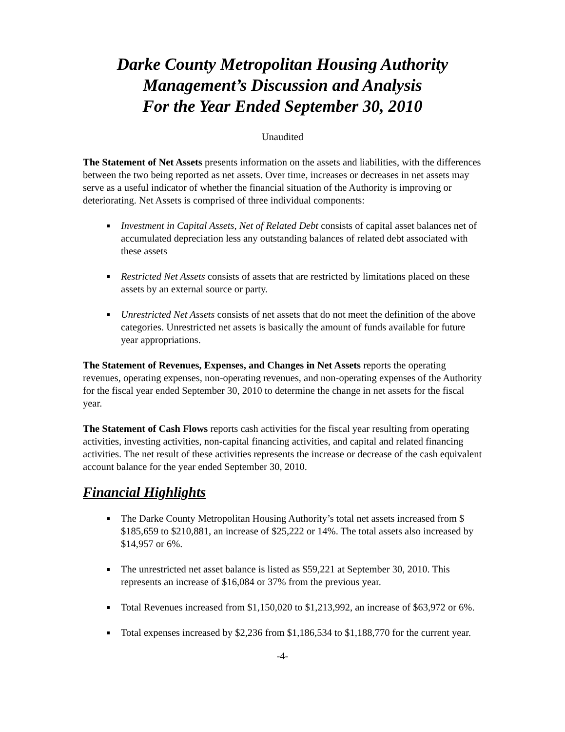Darke County Metropolitan Housing Authority
Management’s Discussion and Analysis
For the Year Ended September 30, 2010
Unaudited
The Statement of Net Assets presents information on the assets and liabilities, with the differences between the two being reported as net assets. Over time, increases or decreases in net assets may serve as a useful indicator of whether the financial situation of the Authority is improving or deteriorating. Net Assets is comprised of three individual components:
Investment in Capital Assets, Net of Related Debt consists of capital asset balances net of accumulated depreciation less any outstanding balances of related debt associated with these assets
Restricted Net Assets consists of assets that are restricted by limitations placed on these assets by an external source or party.
Unrestricted Net Assets consists of net assets that do not meet the definition of the above categories. Unrestricted net assets is basically the amount of funds available for future year appropriations.
The Statement of Revenues, Expenses, and Changes in Net Assets reports the operating revenues, operating expenses, non-operating revenues, and non-operating expenses of the Authority for the fiscal year ended September 30, 2010 to determine the change in net assets for the fiscal year.
The Statement of Cash Flows reports cash activities for the fiscal year resulting from operating activities, investing activities, non-capital financing activities, and capital and related financing activities. The net result of these activities represents the increase or decrease of the cash equivalent account balance for the year ended September 30, 2010.
Financial Highlights
The Darke County Metropolitan Housing Authority’s total net assets increased from $ $185,659 to $210,881, an increase of $25,222 or 14%. The total assets also increased by $14,957 or 6%.
The unrestricted net asset balance is listed as $59,221 at September 30, 2010. This represents an increase of $16,084 or 37% from the previous year.
Total Revenues increased from $1,150,020 to $1,213,992, an increase of $63,972 or 6%.
Total expenses increased by $2,236 from $1,186,534 to $1,188,770 for the current year.
-4-